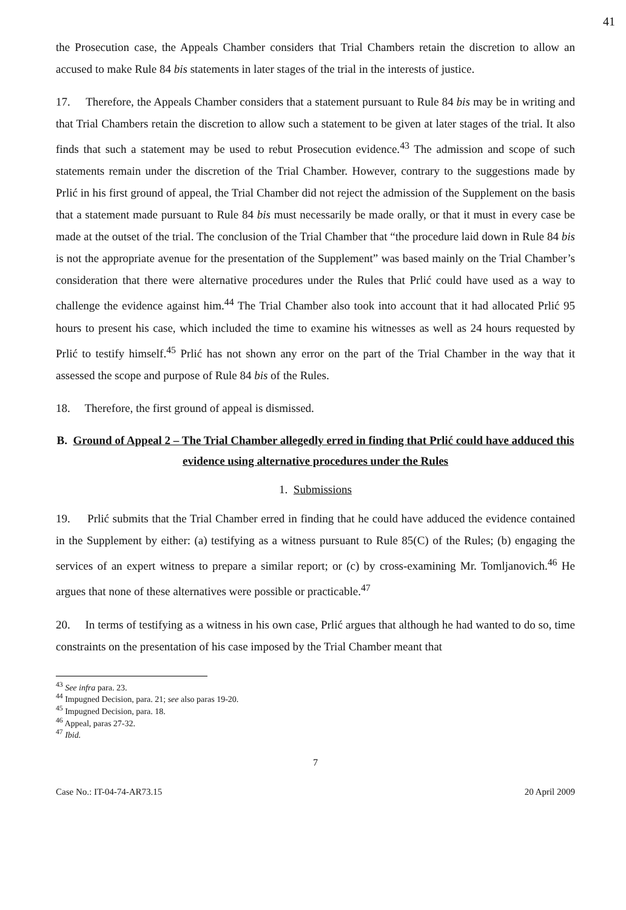41
the Prosecution case, the Appeals Chamber considers that Trial Chambers retain the discretion to allow an accused to make Rule 84 bis statements in later stages of the trial in the interests of justice.
17. Therefore, the Appeals Chamber considers that a statement pursuant to Rule 84 bis may be in writing and that Trial Chambers retain the discretion to allow such a statement to be given at later stages of the trial. It also finds that such a statement may be used to rebut Prosecution evidence.<sup>43</sup> The admission and scope of such statements remain under the discretion of the Trial Chamber. However, contrary to the suggestions made by Prlić in his first ground of appeal, the Trial Chamber did not reject the admission of the Supplement on the basis that a statement made pursuant to Rule 84 bis must necessarily be made orally, or that it must in every case be made at the outset of the trial. The conclusion of the Trial Chamber that “the procedure laid down in Rule 84 bis is not the appropriate avenue for the presentation of the Supplement” was based mainly on the Trial Chamber’s consideration that there were alternative procedures under the Rules that Prlić could have used as a way to challenge the evidence against him.<sup>44</sup> The Trial Chamber also took into account that it had allocated Prlić 95 hours to present his case, which included the time to examine his witnesses as well as 24 hours requested by Prlić to testify himself.<sup>45</sup> Prlić has not shown any error on the part of the Trial Chamber in the way that it assessed the scope and purpose of Rule 84 bis of the Rules.
18. Therefore, the first ground of appeal is dismissed.
B. Ground of Appeal 2 – The Trial Chamber allegedly erred in finding that Prlić could have adduced this evidence using alternative procedures under the Rules
1. Submissions
19. Prlić submits that the Trial Chamber erred in finding that he could have adduced the evidence contained in the Supplement by either: (a) testifying as a witness pursuant to Rule 85(C) of the Rules; (b) engaging the services of an expert witness to prepare a similar report; or (c) by cross-examining Mr. Tomljanovich.<sup>46</sup> He argues that none of these alternatives were possible or practicable.<sup>47</sup>
20. In terms of testifying as a witness in his own case, Prlić argues that although he had wanted to do so, time constraints on the presentation of his case imposed by the Trial Chamber meant that
<sup>43</sup> See infra para. 23.
<sup>44</sup> Impugned Decision, para. 21; see also paras 19-20.
<sup>45</sup> Impugned Decision, para. 18.
<sup>46</sup> Appeal, paras 27-32.
<sup>47</sup> Ibid.
7
Case No.: IT-04-74-AR73.15 20 April 2009